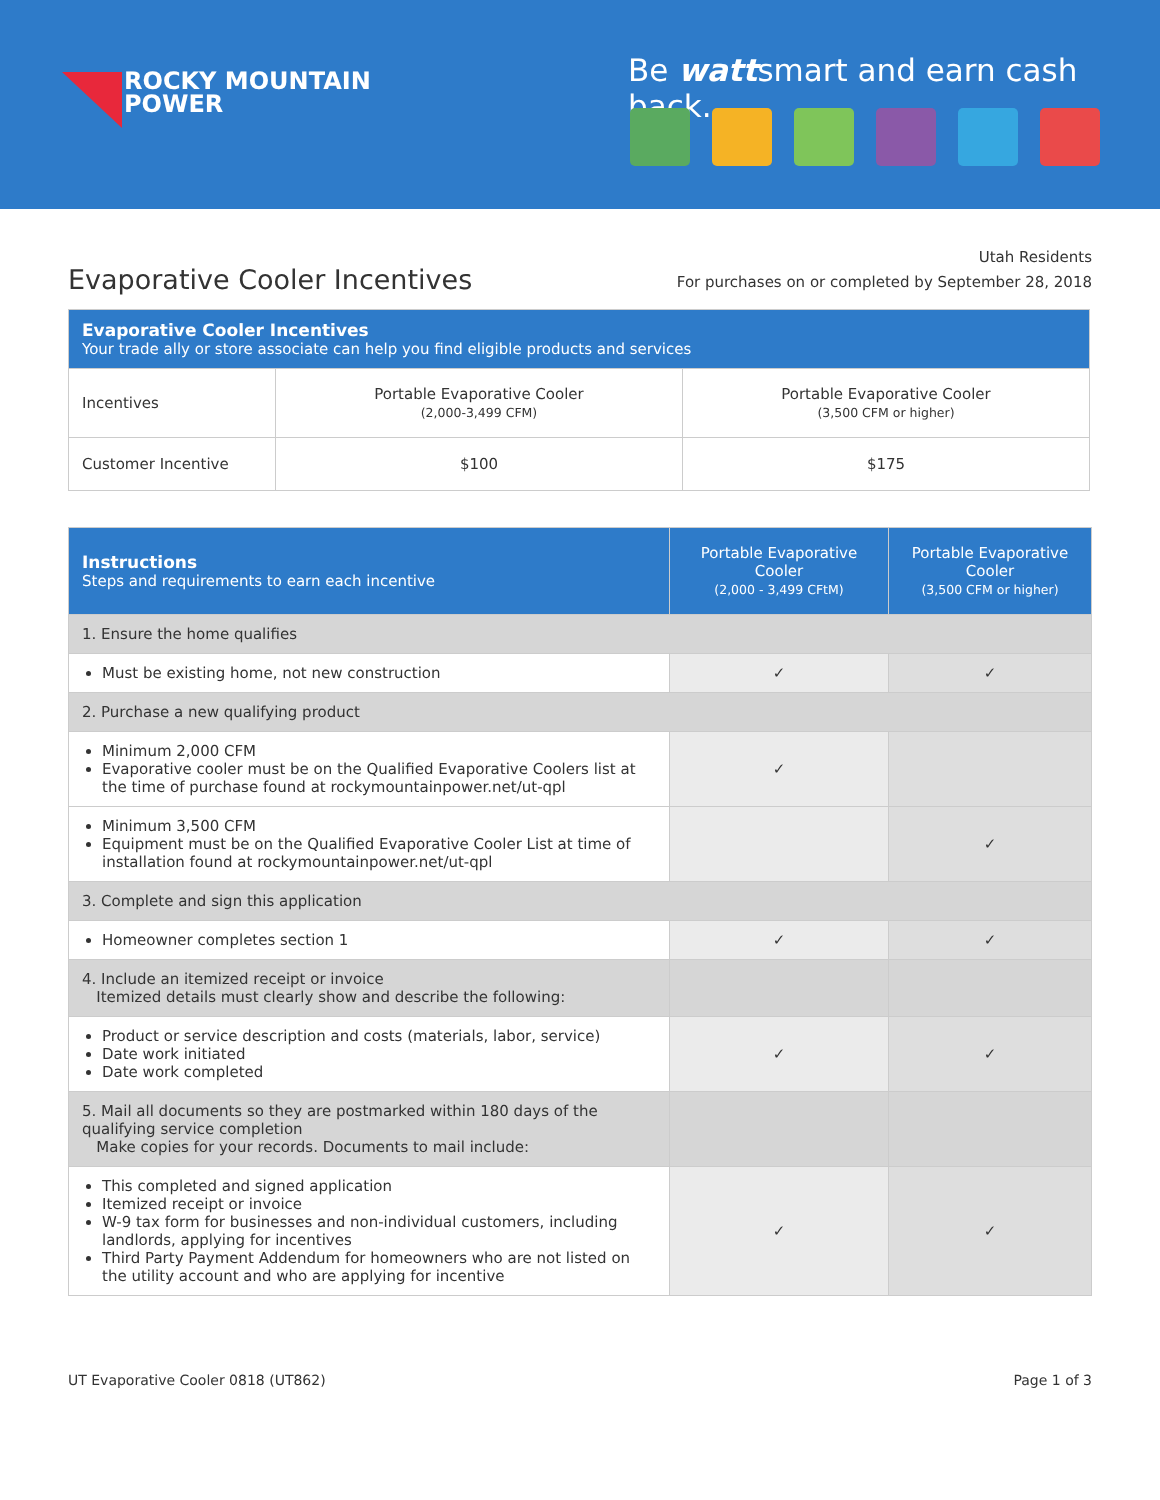ROCKY MOUNTAIN
POWER
Be wattsmart and earn cash back.
Evaporative Cooler Incentives
Utah Residents
For purchases on or completed by September 28, 2018
| Evaporative Cooler Incentives Your trade ally or store associate can help you find eligible products and services | | |
| --- | --- | --- |
| Incentives | Portable Evaporative Cooler (2,000-3,499 CFM) | Portable Evaporative Cooler (3,500 CFM or higher) |
| Customer Incentive | $100 | $175 |
| Instructions Steps and requirements to earn each incentive | Portable Evaporative Cooler (2,000 - 3,499 CFtM) | Portable Evaporative Cooler (3,500 CFM or higher) |
| --- | --- | --- |
| 1. Ensure the home qualifies | | |
| Must be existing home, not new construction | ✓ | ✓ |
| 2. Purchase a new qualifying product | | |
| Minimum 2,000 CFM Evaporative cooler must be on the Qualified Evaporative Coolers list at the time of purchase found at rockymountainpower.net/ut-qpl | ✓ | |
| Minimum 3,500 CFM Equipment must be on the Qualified Evaporative Cooler List at time of installation found at rockymountainpower.net/ut-qpl | | ✓ |
| 3. Complete and sign this application | | |
| Homeowner completes section 1 | ✓ | ✓ |
| 4. Include an itemized receipt or invoice Itemized details must clearly show and describe the following: | | |
| Product or service description and costs (materials, labor, service) Date work initiated Date work completed | ✓ | ✓ |
| 5. Mail all documents so they are postmarked within 180 days of the qualifying service completion Make copies for your records. Documents to mail include: | | |
| This completed and signed application Itemized receipt or invoice W-9 tax form for businesses and non-individual customers, including landlords, applying for incentives Third Party Payment Addendum for homeowners who are not listed on the utility account and who are applying for incentive | ✓ | ✓ |
UT Evaporative Cooler 0818 (UT862) Page 1 of 3